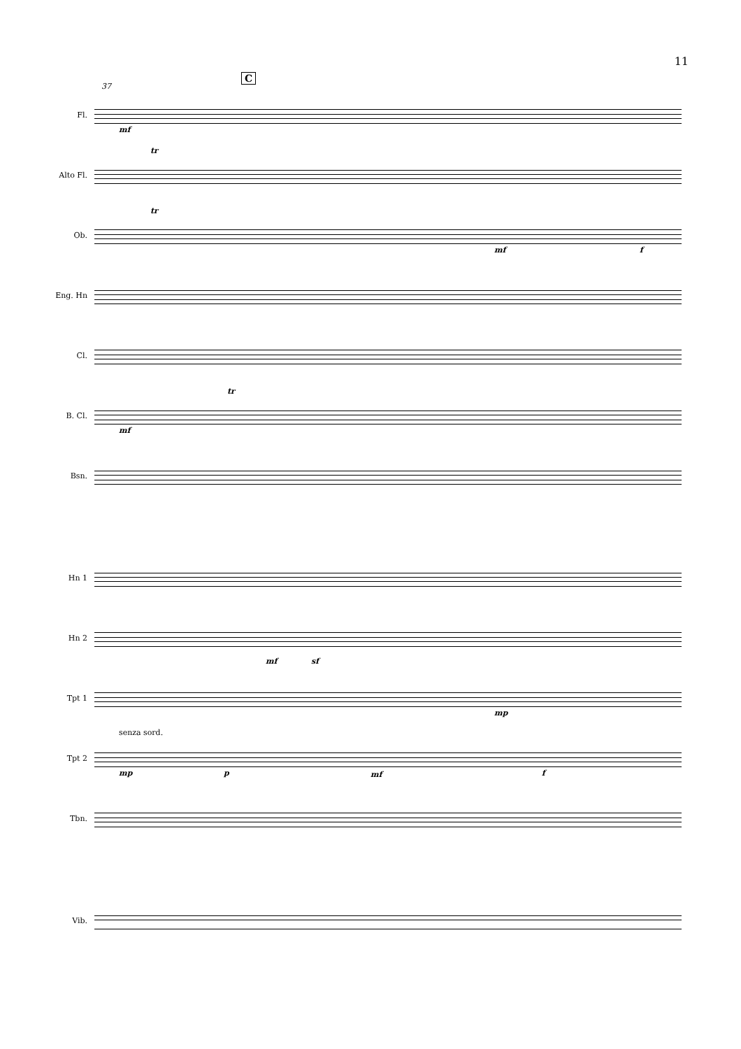11
C
Fl.
37
mf
Alto Fl.
tr
Ob.
tr
mf f
Eng. Hn
Cl.
B. Cl.
tr
mf
Bsn.
Hn 1
Hn 2
mf sf
Tpt 1
mp
Tpt 2
senza sord.
mp p mf f
Tbn.
Vib.